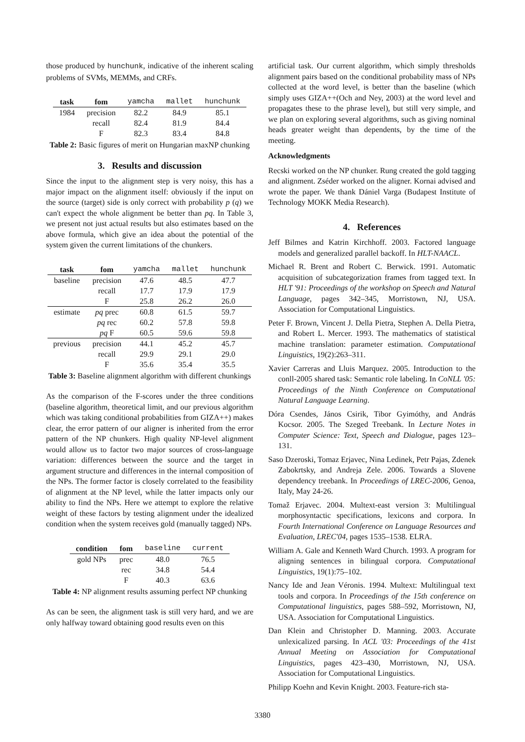those produced by hunchunk, indicative of the inherent scaling problems of SVMs, MEMMs, and CRFs.
| task | fom | yamcha | mallet | hunchunk |
| --- | --- | --- | --- | --- |
| 1984 | precision | 82.2 | 84.9 | 85.1 |
| | recall | 82.4 | 81.9 | 84.4 |
| | F | 82.3 | 83.4 | 84.8 |
Table 2: Basic figures of merit on Hungarian maxNP chunking
3. Results and discussion
Since the input to the alignment step is very noisy, this has a major impact on the alignment itself: obviously if the input on the source (target) side is only correct with probability p (q) we can't expect the whole alignment be better than pq. In Table 3, we present not just actual results but also estimates based on the above formula, which give an idea about the potential of the system given the current limitations of the chunkers.
| task | fom | yamcha | mallet | hunchunk |
| --- | --- | --- | --- | --- |
| baseline | precision | 47.6 | 48.5 | 47.7 |
| | recall | 17.7 | 17.9 | 17.9 |
| | F | 25.8 | 26.2 | 26.0 |
| estimate | pq prec | 60.8 | 61.5 | 59.7 |
| | pq rec | 60.2 | 57.8 | 59.8 |
| | pq F | 60.5 | 59.6 | 59.8 |
| previous | precision | 44.1 | 45.2 | 45.7 |
| | recall | 29.9 | 29.1 | 29.0 |
| | F | 35.6 | 35.4 | 35.5 |
Table 3: Baseline alignment algorithm with different chunkings
As the comparison of the F-scores under the three conditions (baseline algorithm, theoretical limit, and our previous algorithm which was taking conditional probabilities from GIZA++) makes clear, the error pattern of our aligner is inherited from the error pattern of the NP chunkers. High quality NP-level alignment would allow us to factor two major sources of cross-language variation: differences between the source and the target in argument structure and differences in the internal composition of the NPs. The former factor is closely correlated to the feasibility of alignment at the NP level, while the latter impacts only our ability to find the NPs. Here we attempt to explore the relative weight of these factors by testing alignment under the idealized condition when the system receives gold (manually tagged) NPs.
| condition | fom | baseline | current |
| --- | --- | --- | --- |
| gold NPs | prec | 48.0 | 76.5 |
| | rec | 34.8 | 54.4 |
| | F | 40.3 | 63.6 |
Table 4: NP alignment results assuming perfect NP chunking
As can be seen, the alignment task is still very hard, and we are only halfway toward obtaining good results even on this
artificial task. Our current algorithm, which simply thresholds alignment pairs based on the conditional probability mass of NPs collected at the word level, is better than the baseline (which simply uses GIZA++(Och and Ney, 2003) at the word level and propagates these to the phrase level), but still very simple, and we plan on exploring several algorithms, such as giving nominal heads greater weight than dependents, by the time of the meeting.
Acknowledgments
Recski worked on the NP chunker. Rung created the gold tagging and alignment. Zséder worked on the aligner. Kornai advised and wrote the paper. We thank Dániel Varga (Budapest Institute of Technology MOKK Media Research).
4. References
Jeff Bilmes and Katrin Kirchhoff. 2003. Factored language models and generalized parallel backoff. In HLT-NAACL.
Michael R. Brent and Robert C. Berwick. 1991. Automatic acquisition of subcategorization frames from tagged text. In HLT '91: Proceedings of the workshop on Speech and Natural Language, pages 342–345, Morristown, NJ, USA. Association for Computational Linguistics.
Peter F. Brown, Vincent J. Della Pietra, Stephen A. Della Pietra, and Robert L. Mercer. 1993. The mathematics of statistical machine translation: parameter estimation. Computational Linguistics, 19(2):263–311.
Xavier Carreras and Lluis Marquez. 2005. Introduction to the conll-2005 shared task: Semantic role labeling. In CoNLL '05: Proceedings of the Ninth Conference on Computational Natural Language Learning.
Dóra Csendes, János Csirik, Tibor Gyimóthy, and András Kocsor. 2005. The Szeged Treebank. In Lecture Notes in Computer Science: Text, Speech and Dialogue, pages 123–131.
Saso Dzeroski, Tomaz Erjavec, Nina Ledinek, Petr Pajas, Zdenek Zabokrtsky, and Andreja Zele. 2006. Towards a Slovene dependency treebank. In Proceedings of LREC-2006, Genoa, Italy, May 24-26.
Tomaž Erjavec. 2004. Multext-east version 3: Multilingual morphosyntactic specifications, lexicons and corpora. In Fourth International Conference on Language Resources and Evaluation, LREC'04, pages 1535–1538. ELRA.
William A. Gale and Kenneth Ward Church. 1993. A program for aligning sentences in bilingual corpora. Computational Linguistics, 19(1):75–102.
Nancy Ide and Jean Véronis. 1994. Multext: Multilingual text tools and corpora. In Proceedings of the 15th conference on Computational linguistics, pages 588–592, Morristown, NJ, USA. Association for Computational Linguistics.
Dan Klein and Christopher D. Manning. 2003. Accurate unlexicalized parsing. In ACL '03: Proceedings of the 41st Annual Meeting on Association for Computational Linguistics, pages 423–430, Morristown, NJ, USA. Association for Computational Linguistics.
Philipp Koehn and Kevin Knight. 2003. Feature-rich sta-
3380